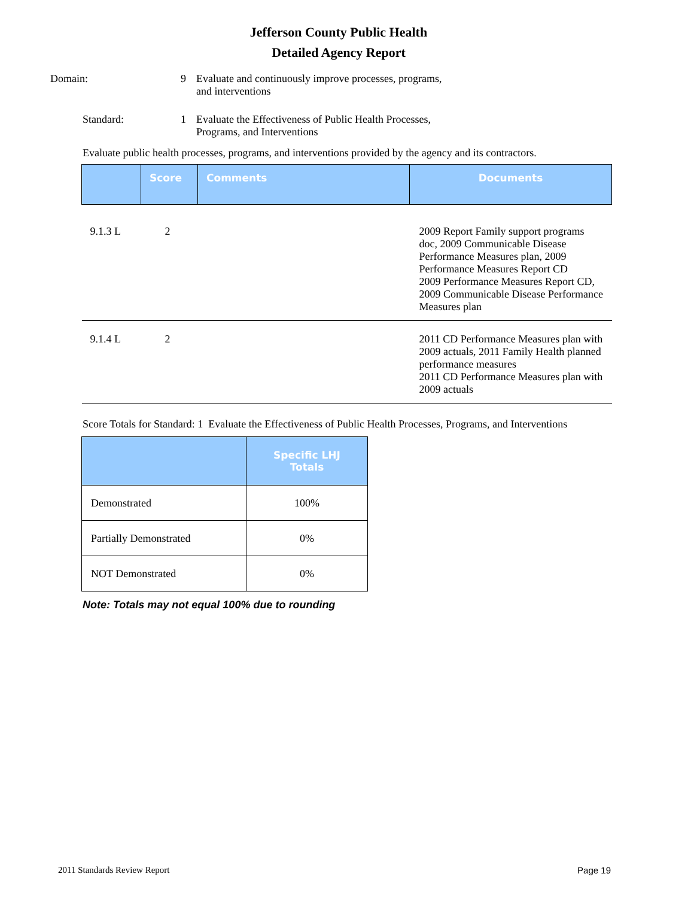Jefferson County Public Health
Detailed Agency Report
Domain: 9 Evaluate and continuously improve processes, programs,
and interventions
Standard: 1 Evaluate the Effectiveness of Public Health Processes,
Programs, and Interventions
Evaluate public health processes, programs, and interventions provided by the agency and its contractors.
| | Score | Comments | Documents |
| --- | --- | --- | --- |
| 9.1.3 L | 2 | | 2009 Report Family support programs doc, 2009 Communicable Disease Performance Measures plan, 2009 Performance Measures Report CD 2009 Performance Measures Report CD, 2009 Communicable Disease Performance Measures plan |
| 9.1.4 L | 2 | | 2011 CD Performance Measures plan with 2009 actuals, 2011 Family Health planned performance measures 2011 CD Performance Measures plan with 2009 actuals |
Score Totals for Standard: 1 Evaluate the Effectiveness of Public Health Processes, Programs, and Interventions
| | Specific LHJ Totals |
| --- | --- |
| Demonstrated | 100% |
| Partially Demonstrated | 0% |
| NOT Demonstrated | 0% |
Note: Totals may not equal 100% due to rounding
2011 Standards Review Report Page 19